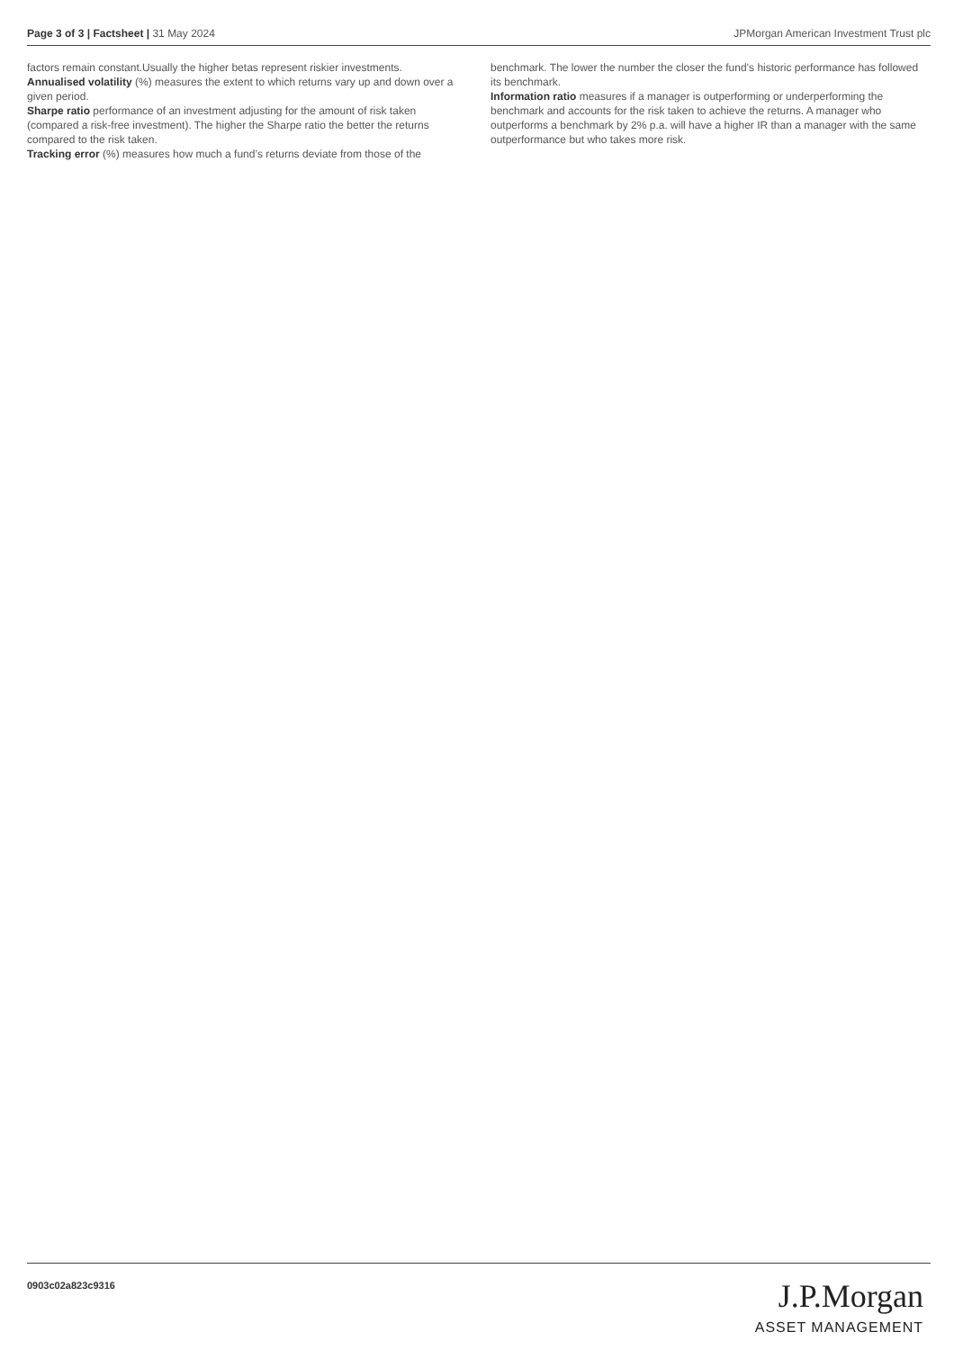Page 3 of 3 | Factsheet | 31 May 2024 JPMorgan American Investment Trust plc
factors remain constant.Usually the higher betas represent riskier investments.
Annualised volatility (%) measures the extent to which returns vary up and down over a given period.
Sharpe ratio performance of an investment adjusting for the amount of risk taken (compared a risk-free investment). The higher the Sharpe ratio the better the returns compared to the risk taken.
Tracking error (%) measures how much a fund’s returns deviate from those of the
benchmark. The lower the number the closer the fund’s historic performance has followed its benchmark.
Information ratio measures if a manager is outperforming or underperforming the benchmark and accounts for the risk taken to achieve the returns. A manager who outperforms a benchmark by 2% p.a. will have a higher IR than a manager with the same outperformance but who takes more risk.
0903c02a823c9316
J.P.Morgan
ASSET MANAGEMENT